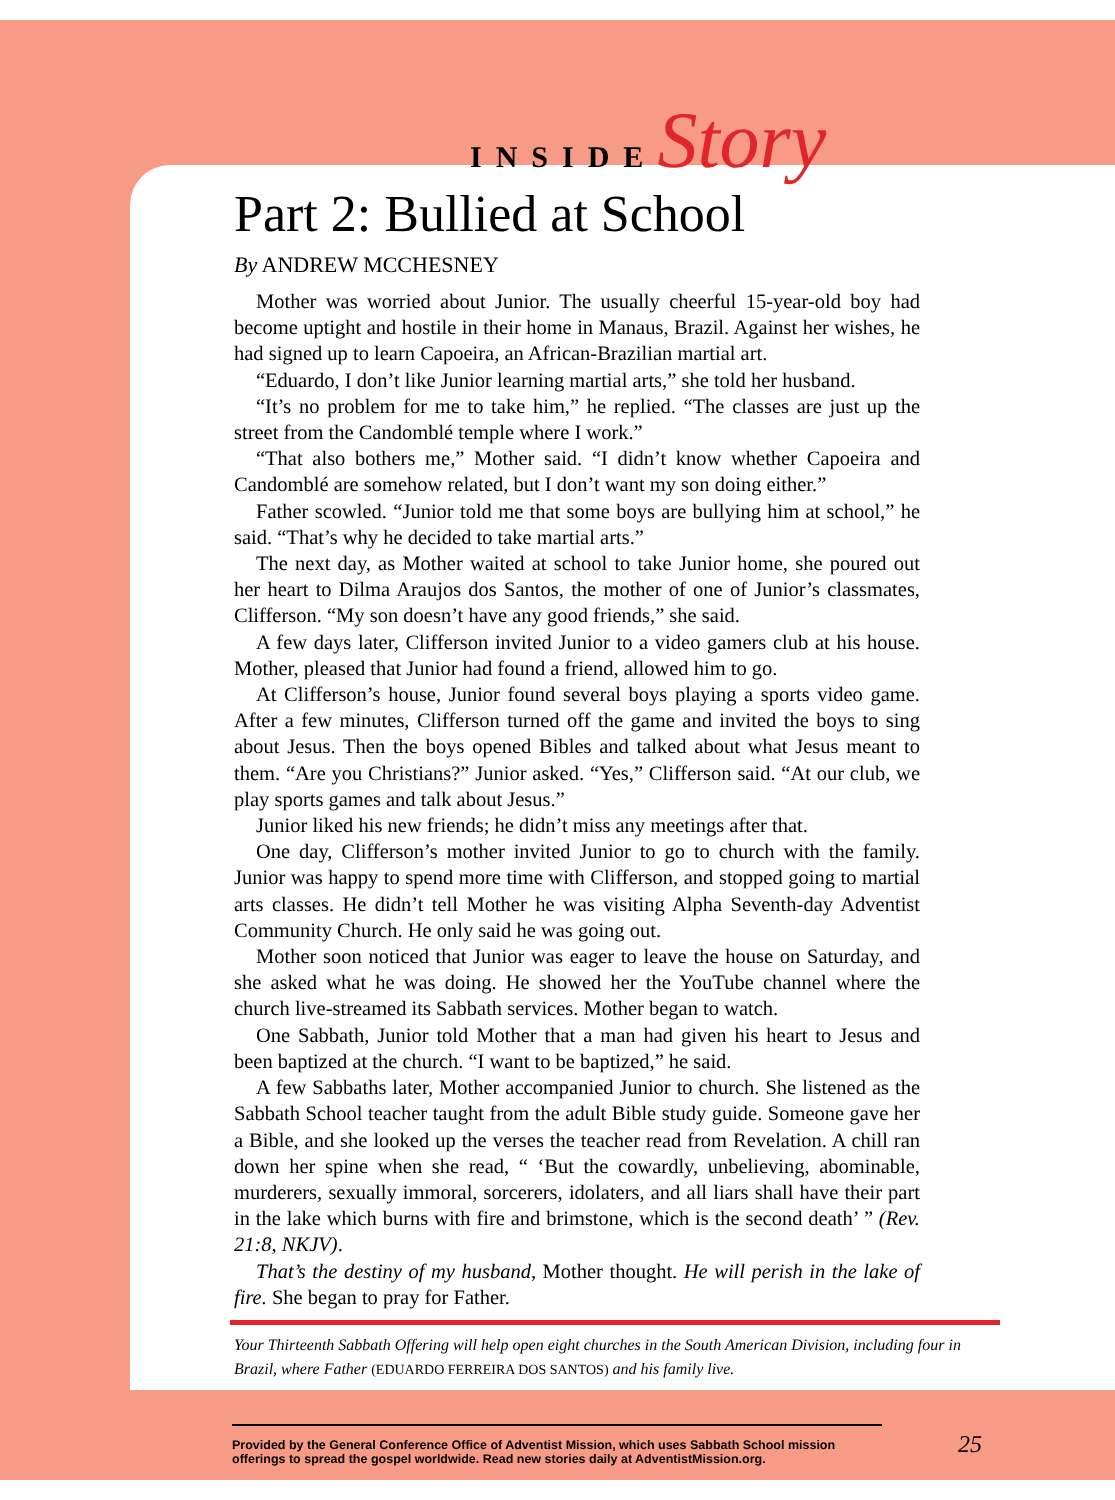INSIDEStory
Part 2: Bullied at School
By ANDREW MCCHESNEY
Mother was worried about Junior. The usually cheerful 15-year-old boy had become uptight and hostile in their home in Manaus, Brazil. Against her wishes, he had signed up to learn Capoeira, an African-Brazilian martial art.
“Eduardo, I don’t like Junior learning martial arts,” she told her husband.
“It’s no problem for me to take him,” he replied. “The classes are just up the street from the Candomblé temple where I work.”
“That also bothers me,” Mother said. “I didn’t know whether Capoeira and Candomblé are somehow related, but I don’t want my son doing either.”
Father scowled. “Junior told me that some boys are bullying him at school,” he said. “That’s why he decided to take martial arts.”
The next day, as Mother waited at school to take Junior home, she poured out her heart to Dilma Araujos dos Santos, the mother of one of Junior’s classmates, Clifferson. “My son doesn’t have any good friends,” she said.
A few days later, Clifferson invited Junior to a video gamers club at his house. Mother, pleased that Junior had found a friend, allowed him to go.
At Clifferson’s house, Junior found several boys playing a sports video game. After a few minutes, Clifferson turned off the game and invited the boys to sing about Jesus. Then the boys opened Bibles and talked about what Jesus meant to them. “Are you Christians?” Junior asked. “Yes,” Clifferson said. “At our club, we play sports games and talk about Jesus.”
Junior liked his new friends; he didn’t miss any meetings after that.
One day, Clifferson’s mother invited Junior to go to church with the family. Junior was happy to spend more time with Clifferson, and stopped going to martial arts classes. He didn’t tell Mother he was visiting Alpha Seventh-day Adventist Community Church. He only said he was going out.
Mother soon noticed that Junior was eager to leave the house on Saturday, and she asked what he was doing. He showed her the YouTube channel where the church live-streamed its Sabbath services. Mother began to watch.
One Sabbath, Junior told Mother that a man had given his heart to Jesus and been baptized at the church. “I want to be baptized,” he said.
A few Sabbaths later, Mother accompanied Junior to church. She listened as the Sabbath School teacher taught from the adult Bible study guide. Someone gave her a Bible, and she looked up the verses the teacher read from Revelation. A chill ran down her spine when she read, “ ‘But the cowardly, unbelieving, abominable, murderers, sexually immoral, sorcerers, idolaters, and all liars shall have their part in the lake which burns with fire and brimstone, which is the second death’ ” (Rev. 21:8, NKJV).
That’s the destiny of my husband, Mother thought. He will perish in the lake of fire. She began to pray for Father.
Your Thirteenth Sabbath Offering will help open eight churches in the South American Division, including four in Brazil, where Father (EDUARDO FERREIRA DOS SANTOS) and his family live.
Provided by the General Conference Office of Adventist Mission, which uses Sabbath School mission offerings to spread the gospel worldwide. Read new stories daily at AdventistMission.org. 25